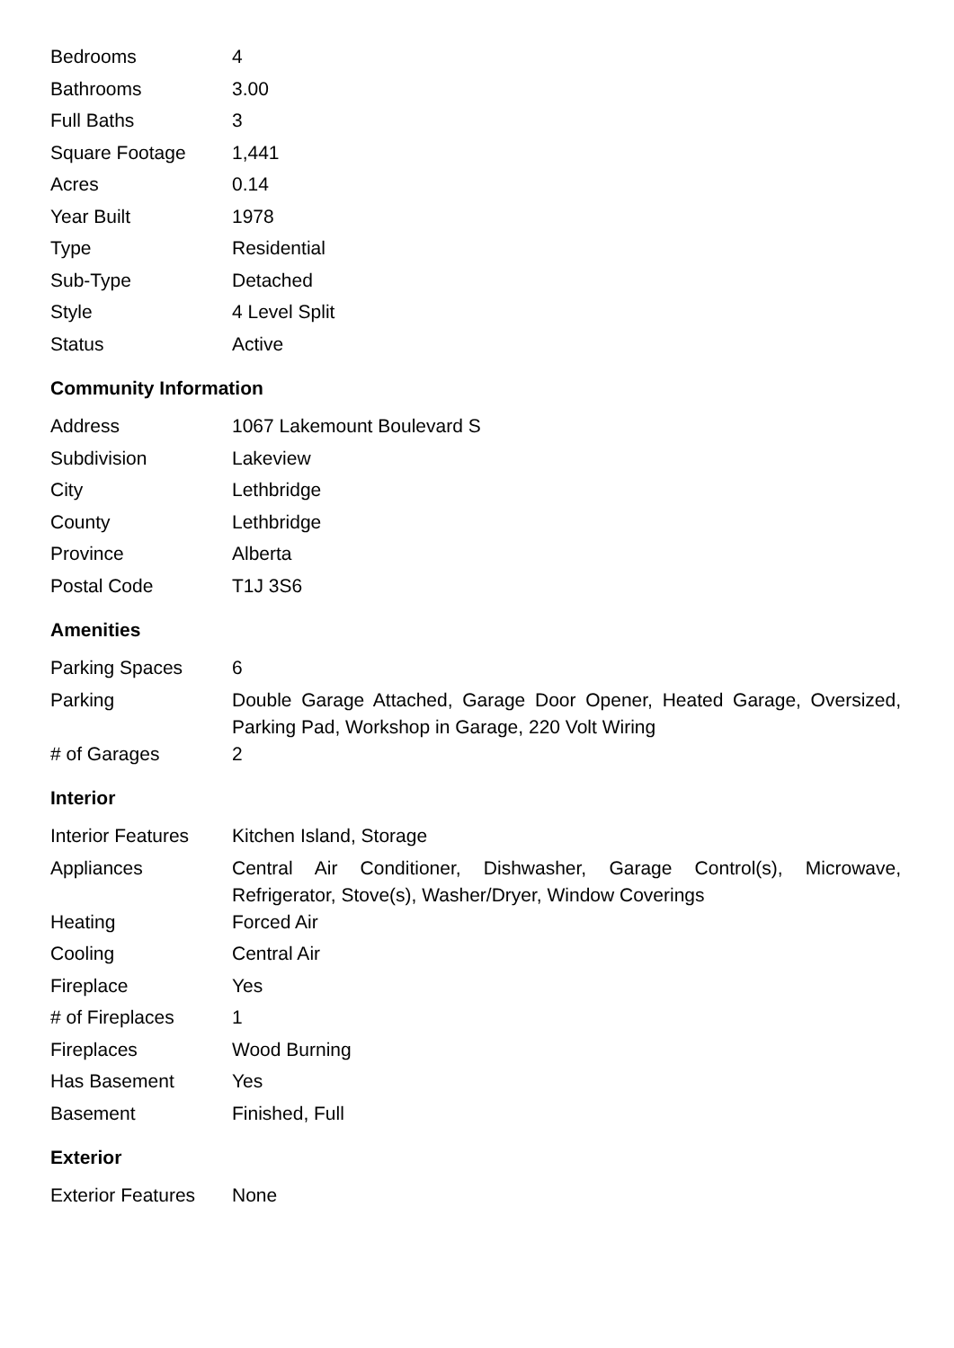| Bedrooms | 4 |
| Bathrooms | 3.00 |
| Full Baths | 3 |
| Square Footage | 1,441 |
| Acres | 0.14 |
| Year Built | 1978 |
| Type | Residential |
| Sub-Type | Detached |
| Style | 4 Level Split |
| Status | Active |
Community Information
| Address | 1067 Lakemount Boulevard S |
| Subdivision | Lakeview |
| City | Lethbridge |
| County | Lethbridge |
| Province | Alberta |
| Postal Code | T1J 3S6 |
Amenities
| Parking Spaces | 6 |
| Parking | Double Garage Attached, Garage Door Opener, Heated Garage, Oversized, Parking Pad, Workshop in Garage, 220 Volt Wiring |
| # of Garages | 2 |
Interior
| Interior Features | Kitchen Island, Storage |
| Appliances | Central Air Conditioner, Dishwasher, Garage Control(s), Microwave, Refrigerator, Stove(s), Washer/Dryer, Window Coverings |
| Heating | Forced Air |
| Cooling | Central Air |
| Fireplace | Yes |
| # of Fireplaces | 1 |
| Fireplaces | Wood Burning |
| Has Basement | Yes |
| Basement | Finished, Full |
Exterior
| Exterior Features | None |